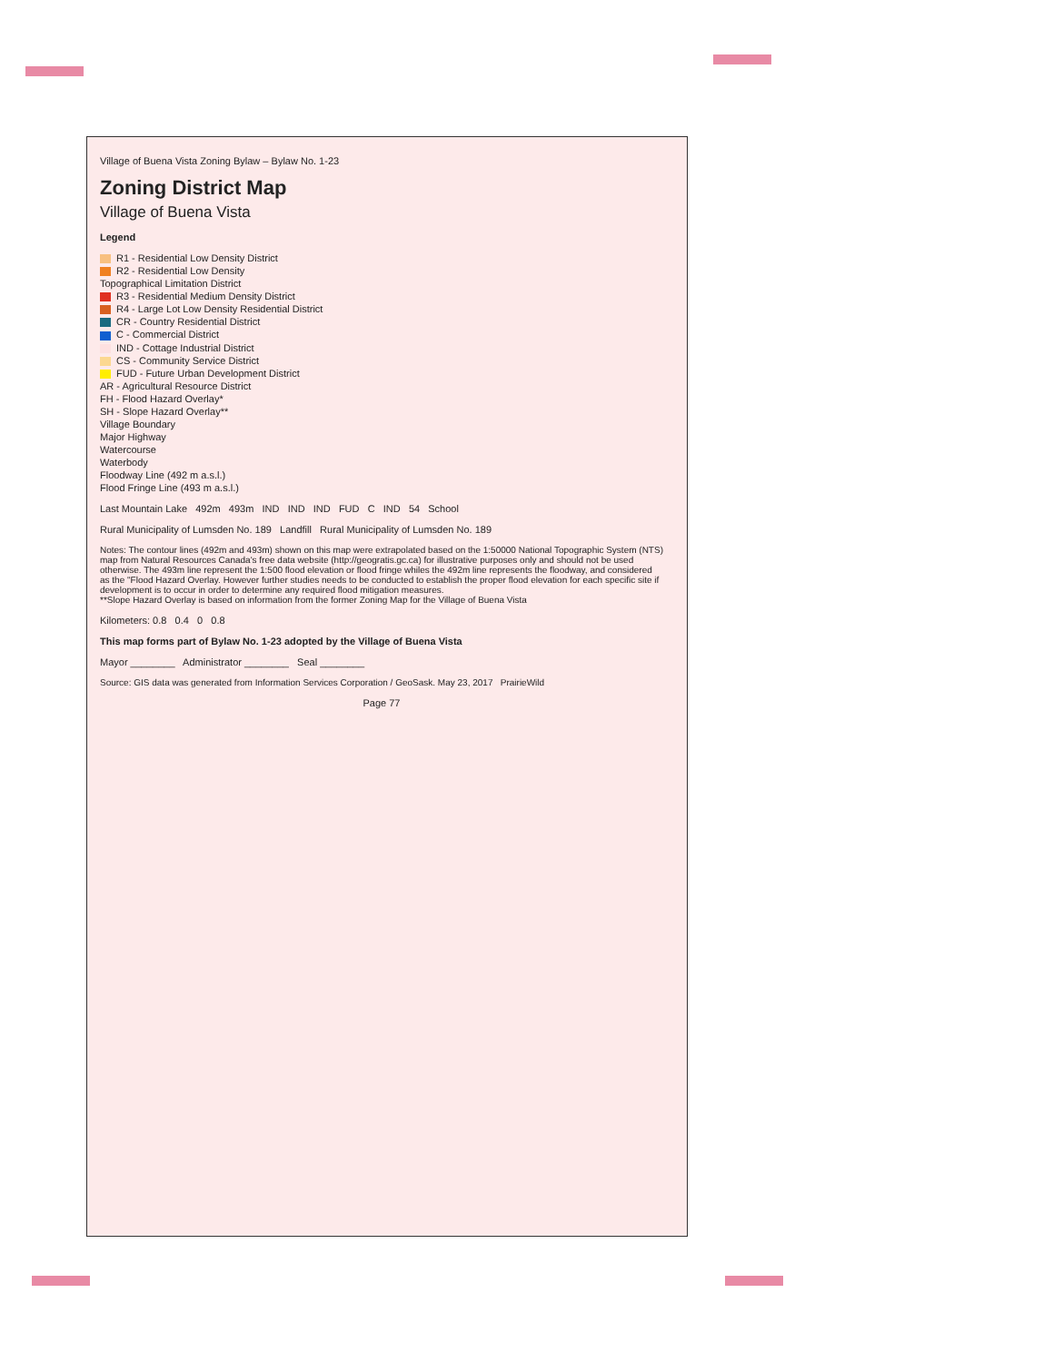Village of Buena Vista Zoning Bylaw – Bylaw No. 1-23
Zoning District Map
Village of Buena Vista
Legend
R1 - Residential Low Density District
R2 - Residential Low Density
Topographical Limitation District
R3 - Residential Medium Density District
R4 - Large Lot Low Density Residential District
CR - Country Residential District
C - Commercial District
IND - Cottage Industrial District
CS - Community Service District
FUD - Future Urban Development District
AR - Agricultural Resource District
FH - Flood Hazard Overlay*
SH - Slope Hazard Overlay**
Village Boundary
Major Highway
Watercourse
Waterbody
Floodway Line (492 m a.s.l.)
Flood Fringe Line (493 m a.s.l.)
Last Mountain Lake 492m 493m IND IND IND FUD C IND 54 School
Rural Municipality of Lumsden No. 189 Landfill Rural Municipality of Lumsden No. 189
Notes: The contour lines (492m and 493m) shown on this map were extrapolated based on the 1:50000 National Topographic System (NTS) map from Natural Resources Canada's free data website (http://geogratis.gc.ca) for illustrative purposes only and should not be used otherwise. The 493m line represent the 1:500 flood elevation or flood fringe whiles the 492m line represents the floodway, and considered as the "Flood Hazard Overlay. However further studies needs to be conducted to establish the proper flood elevation for each specific site if development is to occur in order to determine any required flood mitigation measures.
**Slope Hazard Overlay is based on information from the former Zoning Map for the Village of Buena Vista
Kilometers: 0.8 0.4 0 0.8
This map forms part of Bylaw No. 1-23 adopted by the Village of Buena Vista
Mayor ________ Administrator ________ Seal ________
Source: GIS data was generated from Information Services Corporation / GeoSask. May 23, 2017 PrairieWild
Page 77